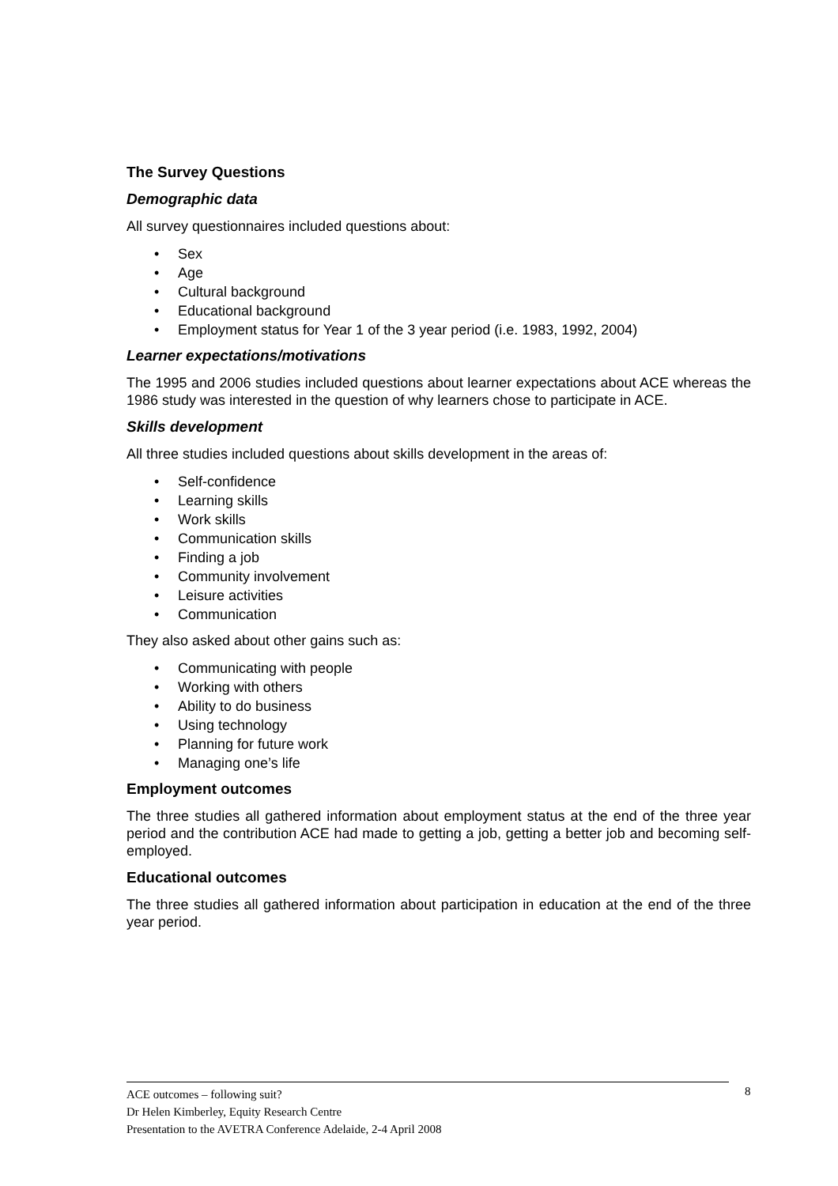The Survey Questions
Demographic data
All survey questionnaires included questions about:
• Sex
• Age
• Cultural background
• Educational background
• Employment status for Year 1 of the 3 year period (i.e. 1983, 1992, 2004)
Learner expectations/motivations
The 1995 and 2006 studies included questions about learner expectations about ACE whereas the 1986 study was interested in the question of why learners chose to participate in ACE.
Skills development
All three studies included questions about skills development in the areas of:
• Self-confidence
• Learning skills
• Work skills
• Communication skills
• Finding a job
• Community involvement
• Leisure activities
• Communication
They also asked about other gains such as:
• Communicating with people
• Working with others
• Ability to do business
• Using technology
• Planning for future work
• Managing one’s life
Employment outcomes
The three studies all gathered information about employment status at the end of the three year period and the contribution ACE had made to getting a job, getting a better job and becoming self-employed.
Educational outcomes
The three studies all gathered information about participation in education at the end of the three year period.
ACE outcomes – following suit?
Dr Helen Kimberley, Equity Research Centre
Presentation to the AVETRA Conference Adelaide, 2-4 April 2008
8